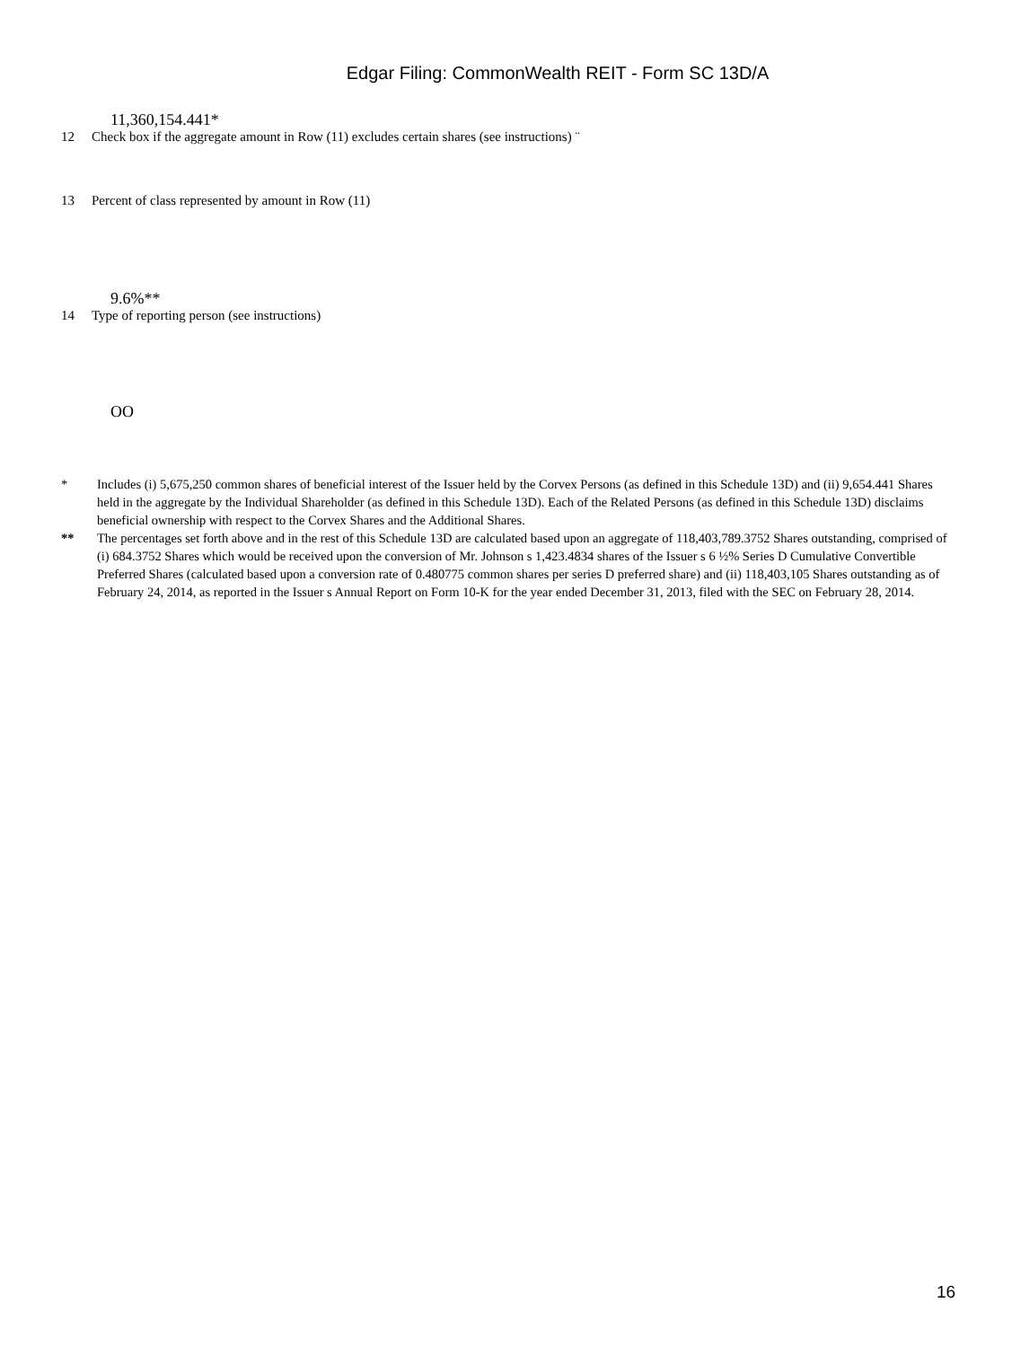Edgar Filing: CommonWealth REIT - Form SC 13D/A
11,360,154.441*
12 Check box if the aggregate amount in Row (11) excludes certain shares (see instructions) ¨
13 Percent of class represented by amount in Row (11)
9.6%**
14 Type of reporting person (see instructions)
OO
* Includes (i) 5,675,250 common shares of beneficial interest of the Issuer held by the Corvex Persons (as defined in this Schedule 13D) and (ii) 9,654.441 Shares held in the aggregate by the Individual Shareholder (as defined in this Schedule 13D). Each of the Related Persons (as defined in this Schedule 13D) disclaims beneficial ownership with respect to the Corvex Shares and the Additional Shares.
** The percentages set forth above and in the rest of this Schedule 13D are calculated based upon an aggregate of 118,403,789.3752 Shares outstanding, comprised of (i) 684.3752 Shares which would be received upon the conversion of Mr. Johnson s 1,423.4834 shares of the Issuer s 6 ½% Series D Cumulative Convertible Preferred Shares (calculated based upon a conversion rate of 0.480775 common shares per series D preferred share) and (ii) 118,403,105 Shares outstanding as of February 24, 2014, as reported in the Issuer s Annual Report on Form 10-K for the year ended December 31, 2013, filed with the SEC on February 28, 2014.
16